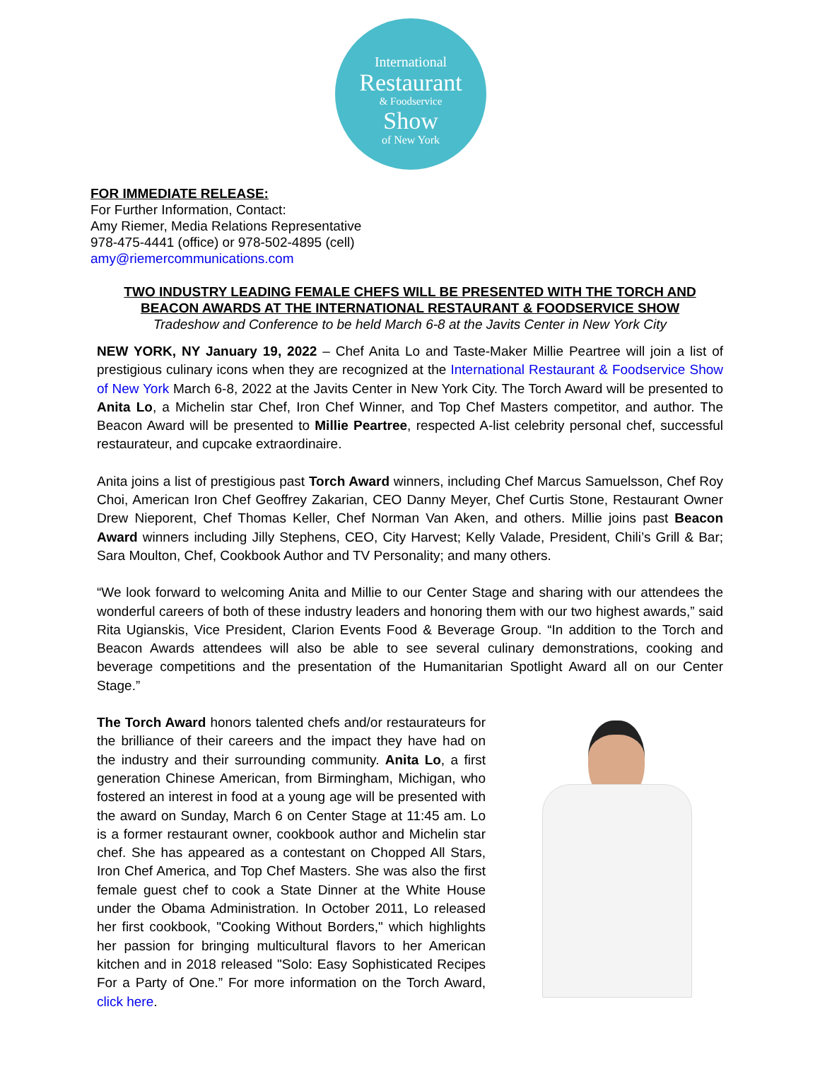International
Restaurant
& Foodservice
Show
of New York
FOR IMMEDIATE RELEASE:
For Further Information, Contact:
Amy Riemer, Media Relations Representative
978-475-4441 (office) or 978-502-4895 (cell)
amy@riemercommunications.com
TWO INDUSTRY LEADING FEMALE CHEFS WILL BE PRESENTED WITH THE TORCH AND
BEACON AWARDS AT THE INTERNATIONAL RESTAURANT & FOODSERVICE SHOW
Tradeshow and Conference to be held March 6-8 at the Javits Center in New York City
NEW YORK, NY January 19, 2022 – Chef Anita Lo and Taste-Maker Millie Peartree will join a list of prestigious culinary icons when they are recognized at the International Restaurant & Foodservice Show of New York March 6-8, 2022 at the Javits Center in New York City. The Torch Award will be presented to Anita Lo, a Michelin star Chef, Iron Chef Winner, and Top Chef Masters competitor, and author. The Beacon Award will be presented to Millie Peartree, respected A-list celebrity personal chef, successful restaurateur, and cupcake extraordinaire.
Anita joins a list of prestigious past Torch Award winners, including Chef Marcus Samuelsson, Chef Roy Choi, American Iron Chef Geoffrey Zakarian, CEO Danny Meyer, Chef Curtis Stone, Restaurant Owner Drew Nieporent, Chef Thomas Keller, Chef Norman Van Aken, and others. Millie joins past Beacon Award winners including Jilly Stephens, CEO, City Harvest; Kelly Valade, President, Chili’s Grill & Bar; Sara Moulton, Chef, Cookbook Author and TV Personality; and many others.
“We look forward to welcoming Anita and Millie to our Center Stage and sharing with our attendees the wonderful careers of both of these industry leaders and honoring them with our two highest awards,” said Rita Ugianskis, Vice President, Clarion Events Food & Beverage Group. “In addition to the Torch and Beacon Awards attendees will also be able to see several culinary demonstrations, cooking and beverage competitions and the presentation of the Humanitarian Spotlight Award all on our Center Stage.”
The Torch Award honors talented chefs and/or restaurateurs for the brilliance of their careers and the impact they have had on the industry and their surrounding community. Anita Lo, a first generation Chinese American, from Birmingham, Michigan, who fostered an interest in food at a young age will be presented with the award on Sunday, March 6 on Center Stage at 11:45 am. Lo is a former restaurant owner, cookbook author and Michelin star chef. She has appeared as a contestant on Chopped All Stars, Iron Chef America, and Top Chef Masters. She was also the first female guest chef to cook a State Dinner at the White House under the Obama Administration. In October 2011, Lo released her first cookbook, "Cooking Without Borders," which highlights her passion for bringing multicultural flavors to her American kitchen and in 2018 released "Solo: Easy Sophisticated Recipes For a Party of One.” For more information on the Torch Award, click here.